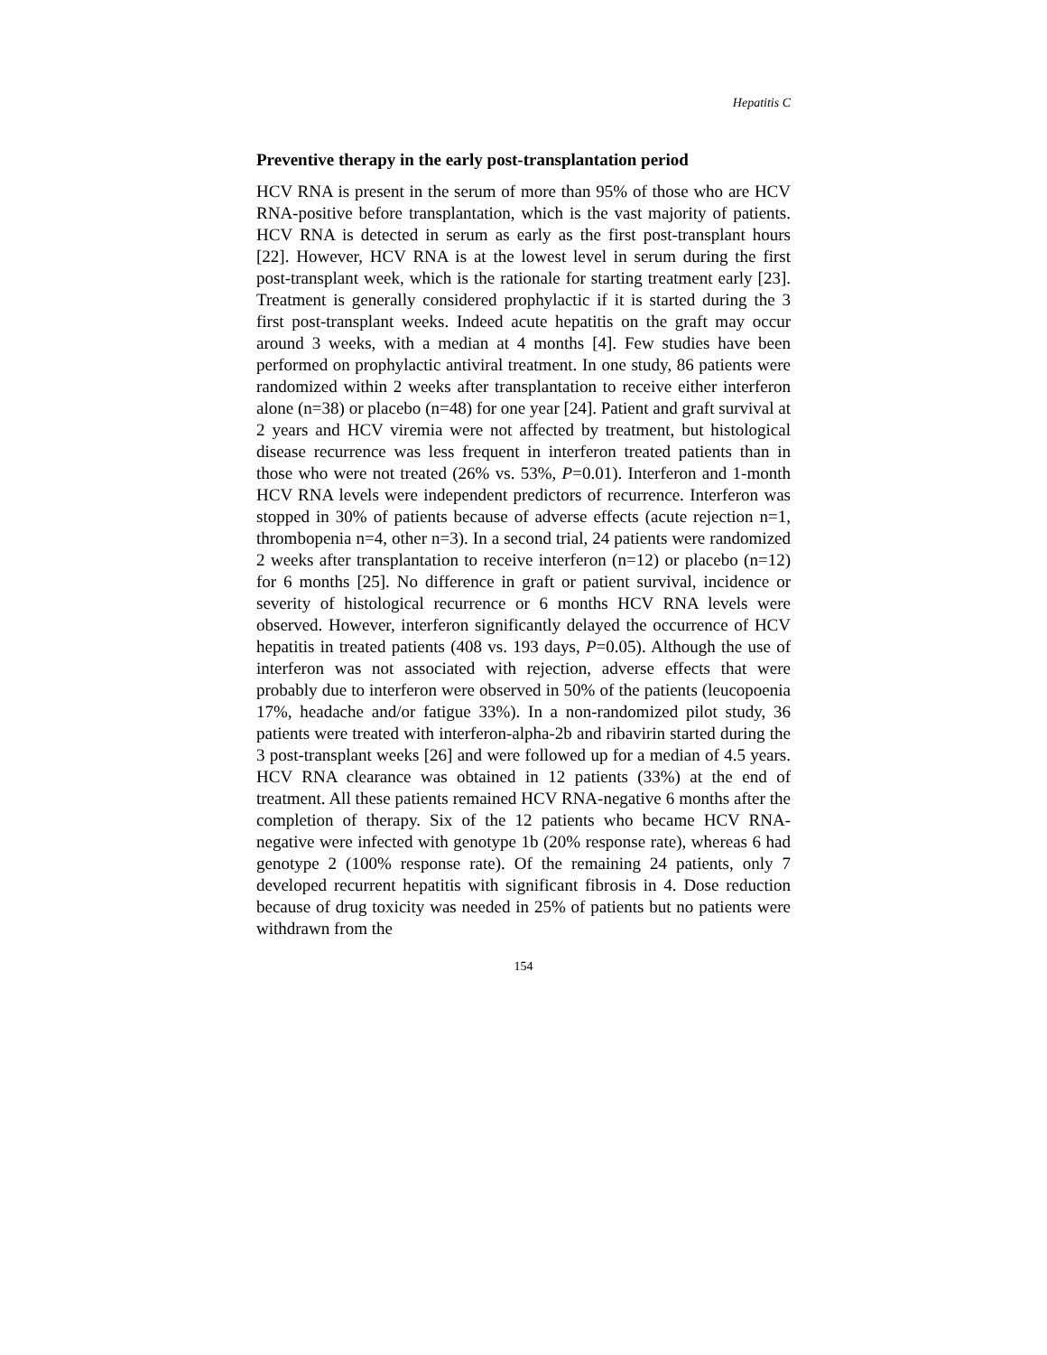Hepatitis C
Preventive therapy in the early post-transplantation period
HCV RNA is present in the serum of more than 95% of those who are HCV RNA-positive before transplantation, which is the vast majority of patients. HCV RNA is detected in serum as early as the first post-transplant hours [22]. However, HCV RNA is at the lowest level in serum during the first post-transplant week, which is the rationale for starting treatment early [23]. Treatment is generally considered prophylactic if it is started during the 3 first post-transplant weeks. Indeed acute hepatitis on the graft may occur around 3 weeks, with a median at 4 months [4]. Few studies have been performed on prophylactic antiviral treatment. In one study, 86 patients were randomized within 2 weeks after transplantation to receive either interferon alone (n=38) or placebo (n=48) for one year [24]. Patient and graft survival at 2 years and HCV viremia were not affected by treatment, but histological disease recurrence was less frequent in interferon treated patients than in those who were not treated (26% vs. 53%, P=0.01). Interferon and 1-month HCV RNA levels were independent predictors of recurrence. Interferon was stopped in 30% of patients because of adverse effects (acute rejection n=1, thrombopenia n=4, other n=3). In a second trial, 24 patients were randomized 2 weeks after transplantation to receive interferon (n=12) or placebo (n=12) for 6 months [25]. No difference in graft or patient survival, incidence or severity of histological recurrence or 6 months HCV RNA levels were observed. However, interferon significantly delayed the occurrence of HCV hepatitis in treated patients (408 vs. 193 days, P=0.05). Although the use of interferon was not associated with rejection, adverse effects that were probably due to interferon were observed in 50% of the patients (leucopoenia 17%, headache and/or fatigue 33%). In a non-randomized pilot study, 36 patients were treated with interferon-alpha-2b and ribavirin started during the 3 post-transplant weeks [26] and were followed up for a median of 4.5 years. HCV RNA clearance was obtained in 12 patients (33%) at the end of treatment. All these patients remained HCV RNA-negative 6 months after the completion of therapy. Six of the 12 patients who became HCV RNA-negative were infected with genotype 1b (20% response rate), whereas 6 had genotype 2 (100% response rate). Of the remaining 24 patients, only 7 developed recurrent hepatitis with significant fibrosis in 4. Dose reduction because of drug toxicity was needed in 25% of patients but no patients were withdrawn from the
154